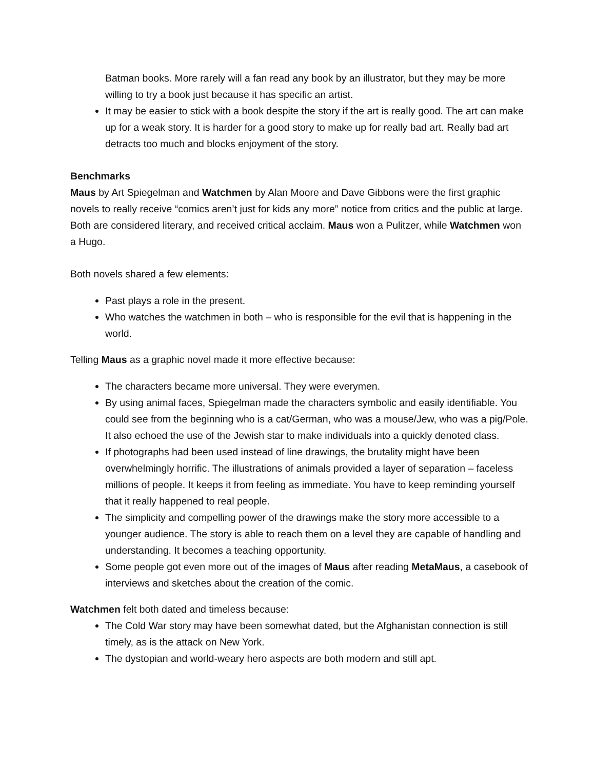Batman books. More rarely will a fan read any book by an illustrator, but they may be more willing to try a book just because it has specific an artist.
It may be easier to stick with a book despite the story if the art is really good. The art can make up for a weak story. It is harder for a good story to make up for really bad art. Really bad art detracts too much and blocks enjoyment of the story.
Benchmarks
Maus by Art Spiegelman and Watchmen by Alan Moore and Dave Gibbons were the first graphic novels to really receive “comics aren’t just for kids any more” notice from critics and the public at large. Both are considered literary, and received critical acclaim. Maus won a Pulitzer, while Watchmen won a Hugo.
Both novels shared a few elements:
Past plays a role in the present.
Who watches the watchmen in both – who is responsible for the evil that is happening in the world.
Telling Maus as a graphic novel made it more effective because:
The characters became more universal. They were everymen.
By using animal faces, Spiegelman made the characters symbolic and easily identifiable. You could see from the beginning who is a cat/German, who was a mouse/Jew, who was a pig/Pole. It also echoed the use of the Jewish star to make individuals into a quickly denoted class.
If photographs had been used instead of line drawings, the brutality might have been overwhelmingly horrific. The illustrations of animals provided a layer of separation – faceless millions of people. It keeps it from feeling as immediate. You have to keep reminding yourself that it really happened to real people.
The simplicity and compelling power of the drawings make the story more accessible to a younger audience. The story is able to reach them on a level they are capable of handling and understanding. It becomes a teaching opportunity.
Some people got even more out of the images of Maus after reading MetaMaus, a casebook of interviews and sketches about the creation of the comic.
Watchmen felt both dated and timeless because:
The Cold War story may have been somewhat dated, but the Afghanistan connection is still timely, as is the attack on New York.
The dystopian and world-weary hero aspects are both modern and still apt.